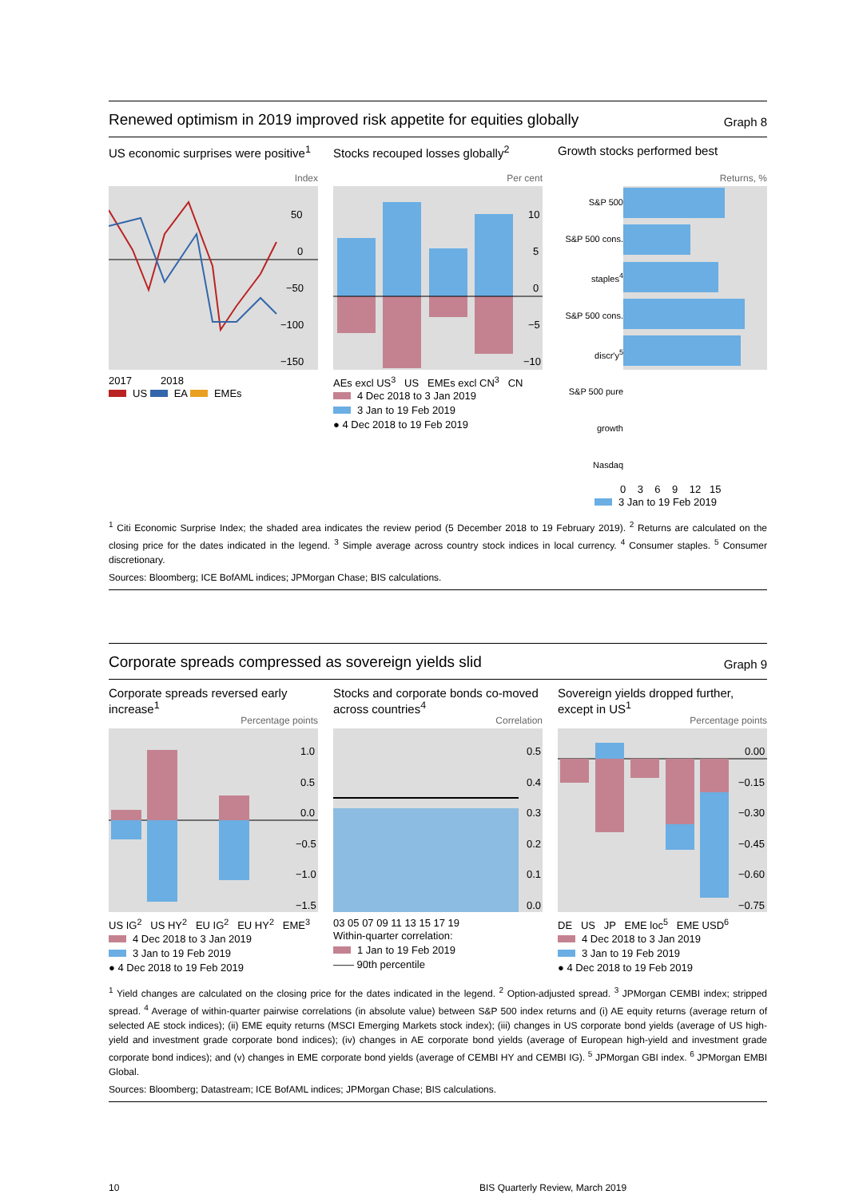Renewed optimism in 2019 improved risk appetite for equities globally Graph 8
US economic surprises were positive<sup>1</sup>
Index
50
0
−50
−100
−150
2017 2018
US EA EMEs
Stocks recouped losses globally<sup>2</sup>
Per cent
10
5
0
−5
−10
AEs excl US<sup>3</sup> US EMEs excl CN<sup>3</sup> CN
4 Dec 2018 to 3 Jan 2019
3 Jan to 19 Feb 2019
● 4 Dec 2018 to 19 Feb 2019
Growth stocks performed best
Returns, %
S&P 500
S&P 500 cons. staples<sup>4</sup>
S&P 500 cons. discr'y<sup>5</sup>
S&P 500 pure growth
Nasdaq
0 3 6 9 12 15
3 Jan to 19 Feb 2019
<sup>1</sup> Citi Economic Surprise Index; the shaded area indicates the review period (5 December 2018 to 19 February 2019). <sup>2</sup> Returns are calculated on the closing price for the dates indicated in the legend. <sup>3</sup> Simple average across country stock indices in local currency. <sup>4</sup> Consumer staples. <sup>5</sup> Consumer discretionary.
Sources: Bloomberg; ICE BofAML indices; JPMorgan Chase; BIS calculations.
Corporate spreads compressed as sovereign yields slid Graph 9
Corporate spreads reversed early increase<sup>1</sup>
Percentage points
1.0
0.5
0.0
−0.5
−1.0
−1.5
US IG<sup>2</sup> US HY<sup>2</sup> EU IG<sup>2</sup> EU HY<sup>2</sup> EME<sup>3</sup>
4 Dec 2018 to 3 Jan 2019
3 Jan to 19 Feb 2019
● 4 Dec 2018 to 19 Feb 2019
Stocks and corporate bonds co-moved across countries<sup>4</sup>
Correlation
0.5
0.4
0.3
0.2
0.1
0.0
03 05 07 09 11 13 15 17 19
Within-quarter correlation:
1 Jan to 19 Feb 2019
—— 90th percentile
Sovereign yields dropped further, except in US<sup>1</sup>
Percentage points
0.00
−0.15
−0.30
−0.45
−0.60
−0.75
DE US JP EME loc<sup>5</sup> EME USD<sup>6</sup>
4 Dec 2018 to 3 Jan 2019
3 Jan to 19 Feb 2019
● 4 Dec 2018 to 19 Feb 2019
<sup>1</sup> Yield changes are calculated on the closing price for the dates indicated in the legend. <sup>2</sup> Option-adjusted spread. <sup>3</sup> JPMorgan CEMBI index; stripped spread. <sup>4</sup> Average of within-quarter pairwise correlations (in absolute value) between S&P 500 index returns and (i) AE equity returns (average return of selected AE stock indices); (ii) EME equity returns (MSCI Emerging Markets stock index); (iii) changes in US corporate bond yields (average of US high-yield and investment grade corporate bond indices); (iv) changes in AE corporate bond yields (average of European high-yield and investment grade corporate bond indices); and (v) changes in EME corporate bond yields (average of CEMBI HY and CEMBI IG). <sup>5</sup> JPMorgan GBI index. <sup>6</sup> JPMorgan EMBI Global.
Sources: Bloomberg; Datastream; ICE BofAML indices; JPMorgan Chase; BIS calculations.
10 BIS Quarterly Review, March 2019